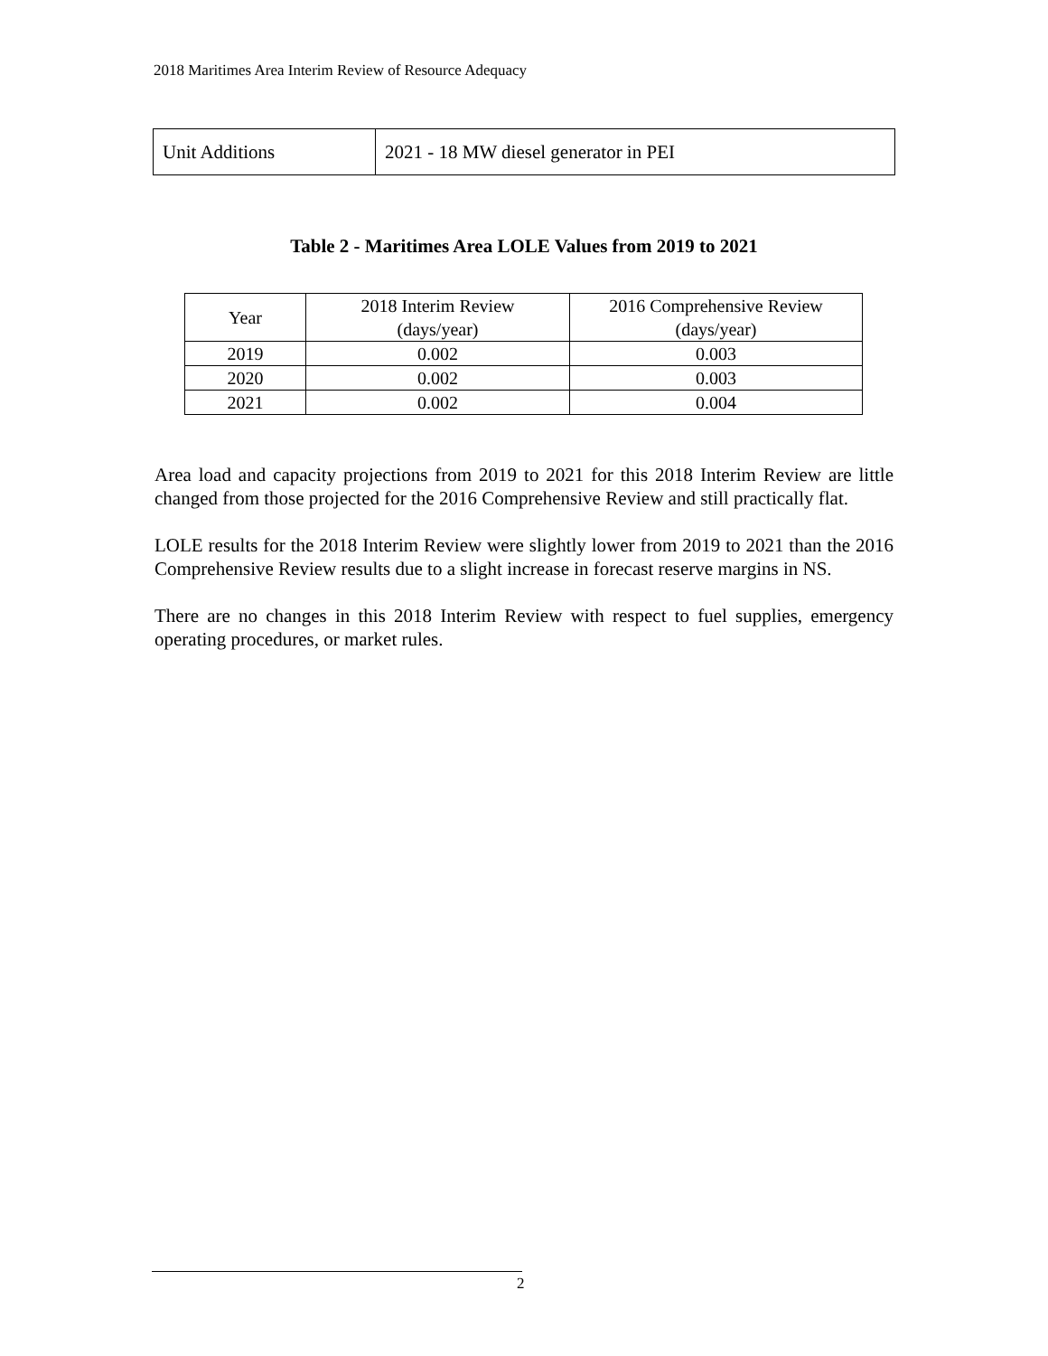2018 Maritimes Area Interim Review of Resource Adequacy
| Unit Additions | 2021 - 18 MW diesel generator in PEI |
Table 2 - Maritimes Area LOLE Values from 2019 to 2021
| Year | 2018 Interim Review (days/year) | 2016 Comprehensive Review (days/year) |
| --- | --- | --- |
| 2019 | 0.002 | 0.003 |
| 2020 | 0.002 | 0.003 |
| 2021 | 0.002 | 0.004 |
Area load and capacity projections from 2019 to 2021 for this 2018 Interim Review are little changed from those projected for the 2016 Comprehensive Review and still practically flat.
LOLE results for the 2018 Interim Review were slightly lower from 2019 to 2021 than the 2016 Comprehensive Review results due to a slight increase in forecast reserve margins in NS.
There are no changes in this 2018 Interim Review with respect to fuel supplies, emergency operating procedures, or market rules.
2